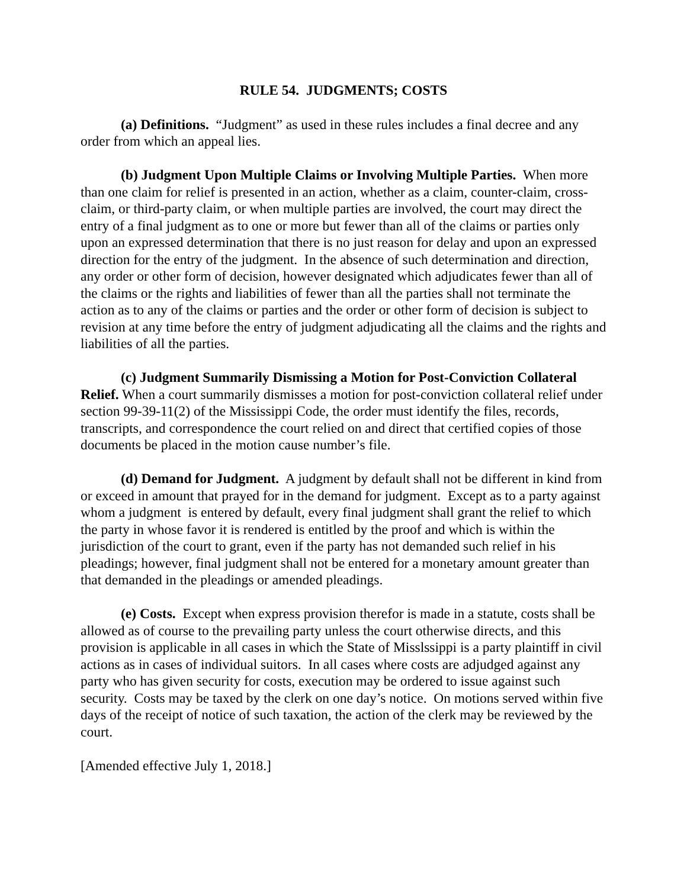RULE 54. JUDGMENTS; COSTS
(a) Definitions. “Judgment” as used in these rules includes a final decree and any order from which an appeal lies.
(b) Judgment Upon Multiple Claims or Involving Multiple Parties. When more than one claim for relief is presented in an action, whether as a claim, counter-claim, cross-claim, or third-party claim, or when multiple parties are involved, the court may direct the entry of a final judgment as to one or more but fewer than all of the claims or parties only upon an expressed determination that there is no just reason for delay and upon an expressed direction for the entry of the judgment. In the absence of such determination and direction, any order or other form of decision, however designated which adjudicates fewer than all of the claims or the rights and liabilities of fewer than all the parties shall not terminate the action as to any of the claims or parties and the order or other form of decision is subject to revision at any time before the entry of judgment adjudicating all the claims and the rights and liabilities of all the parties.
(c) Judgment Summarily Dismissing a Motion for Post-Conviction Collateral Relief. When a court summarily dismisses a motion for post-conviction collateral relief under section 99-39-11(2) of the Mississippi Code, the order must identify the files, records, transcripts, and correspondence the court relied on and direct that certified copies of those documents be placed in the motion cause number’s file.
(d) Demand for Judgment. A judgment by default shall not be different in kind from or exceed in amount that prayed for in the demand for judgment. Except as to a party against whom a judgment is entered by default, every final judgment shall grant the relief to which the party in whose favor it is rendered is entitled by the proof and which is within the jurisdiction of the court to grant, even if the party has not demanded such relief in his pleadings; however, final judgment shall not be entered for a monetary amount greater than that demanded in the pleadings or amended pleadings.
(e) Costs. Except when express provision therefor is made in a statute, costs shall be allowed as of course to the prevailing party unless the court otherwise directs, and this provision is applicable in all cases in which the State of Misslssippi is a party plaintiff in civil actions as in cases of individual suitors. In all cases where costs are adjudged against any party who has given security for costs, execution may be ordered to issue against such security. Costs may be taxed by the clerk on one day’s notice. On motions served within five days of the receipt of notice of such taxation, the action of the clerk may be reviewed by the court.
[Amended effective July 1, 2018.]